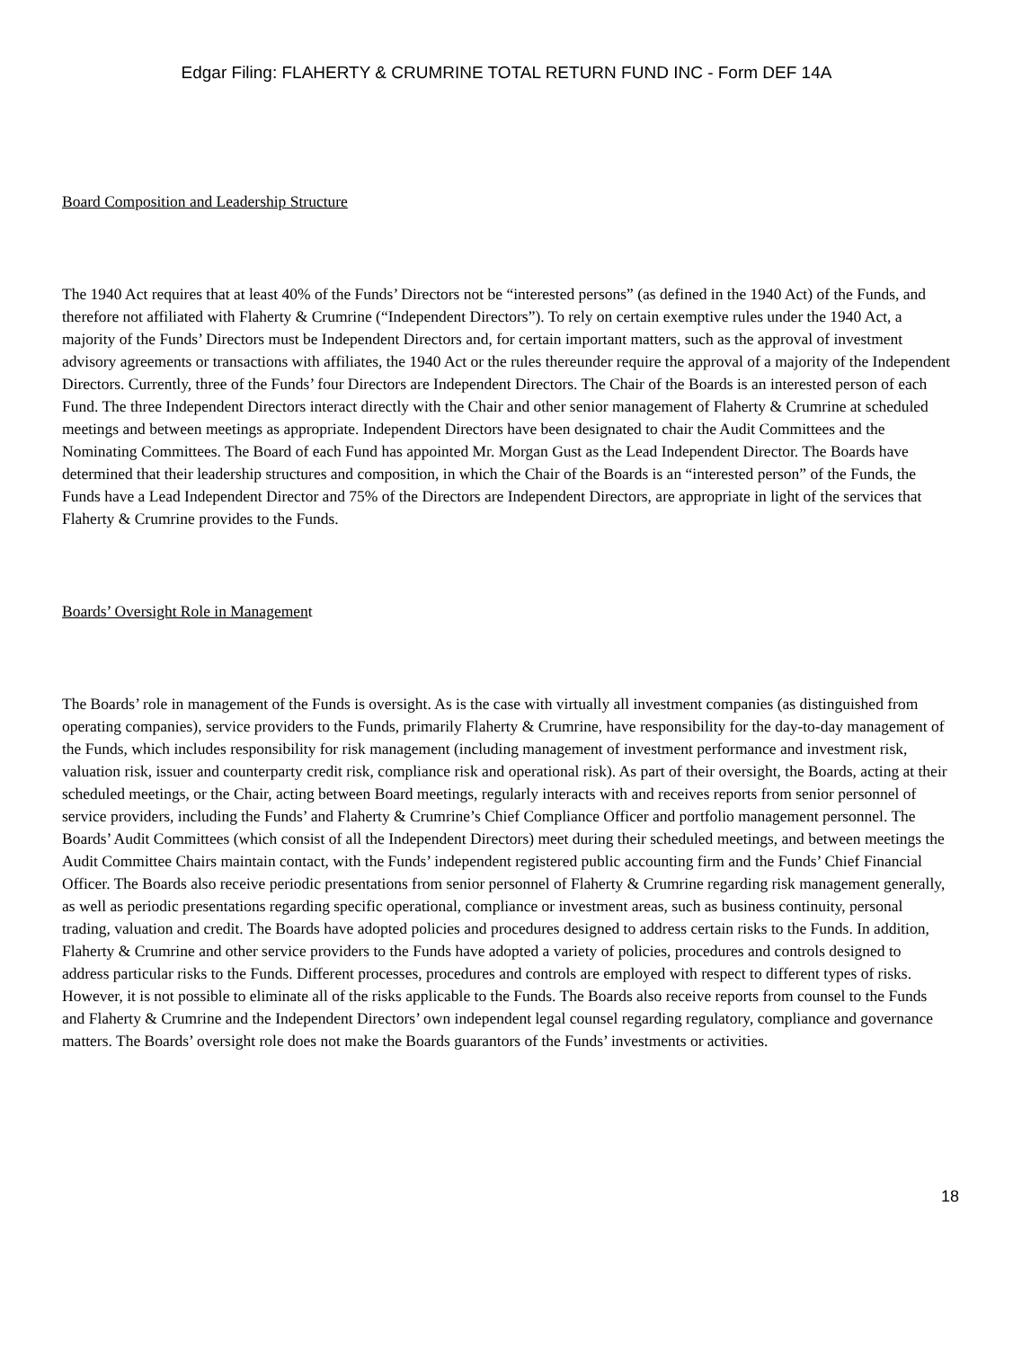Edgar Filing: FLAHERTY & CRUMRINE TOTAL RETURN FUND INC - Form DEF 14A
Board Composition and Leadership Structure
The 1940 Act requires that at least 40% of the Funds’ Directors not be “interested persons” (as defined in the 1940 Act) of the Funds, and therefore not affiliated with Flaherty & Crumrine (“Independent Directors”). To rely on certain exemptive rules under the 1940 Act, a majority of the Funds’ Directors must be Independent Directors and, for certain important matters, such as the approval of investment advisory agreements or transactions with affiliates, the 1940 Act or the rules thereunder require the approval of a majority of the Independent Directors. Currently, three of the Funds’ four Directors are Independent Directors. The Chair of the Boards is an interested person of each Fund. The three Independent Directors interact directly with the Chair and other senior management of Flaherty & Crumrine at scheduled meetings and between meetings as appropriate. Independent Directors have been designated to chair the Audit Committees and the Nominating Committees. The Board of each Fund has appointed Mr. Morgan Gust as the Lead Independent Director. The Boards have determined that their leadership structures and composition, in which the Chair of the Boards is an “interested person” of the Funds, the Funds have a Lead Independent Director and 75% of the Directors are Independent Directors, are appropriate in light of the services that Flaherty & Crumrine provides to the Funds.
Boards’ Oversight Role in Management
The Boards’ role in management of the Funds is oversight. As is the case with virtually all investment companies (as distinguished from operating companies), service providers to the Funds, primarily Flaherty & Crumrine, have responsibility for the day-to-day management of the Funds, which includes responsibility for risk management (including management of investment performance and investment risk, valuation risk, issuer and counterparty credit risk, compliance risk and operational risk). As part of their oversight, the Boards, acting at their scheduled meetings, or the Chair, acting between Board meetings, regularly interacts with and receives reports from senior personnel of service providers, including the Funds’ and Flaherty & Crumrine’s Chief Compliance Officer and portfolio management personnel. The Boards’ Audit Committees (which consist of all the Independent Directors) meet during their scheduled meetings, and between meetings the Audit Committee Chairs maintain contact, with the Funds’ independent registered public accounting firm and the Funds’ Chief Financial Officer. The Boards also receive periodic presentations from senior personnel of Flaherty & Crumrine regarding risk management generally, as well as periodic presentations regarding specific operational, compliance or investment areas, such as business continuity, personal trading, valuation and credit. The Boards have adopted policies and procedures designed to address certain risks to the Funds. In addition, Flaherty & Crumrine and other service providers to the Funds have adopted a variety of policies, procedures and controls designed to address particular risks to the Funds. Different processes, procedures and controls are employed with respect to different types of risks. However, it is not possible to eliminate all of the risks applicable to the Funds. The Boards also receive reports from counsel to the Funds and Flaherty & Crumrine and the Independent Directors’ own independent legal counsel regarding regulatory, compliance and governance matters. The Boards’ oversight role does not make the Boards guarantors of the Funds’ investments or activities.
18